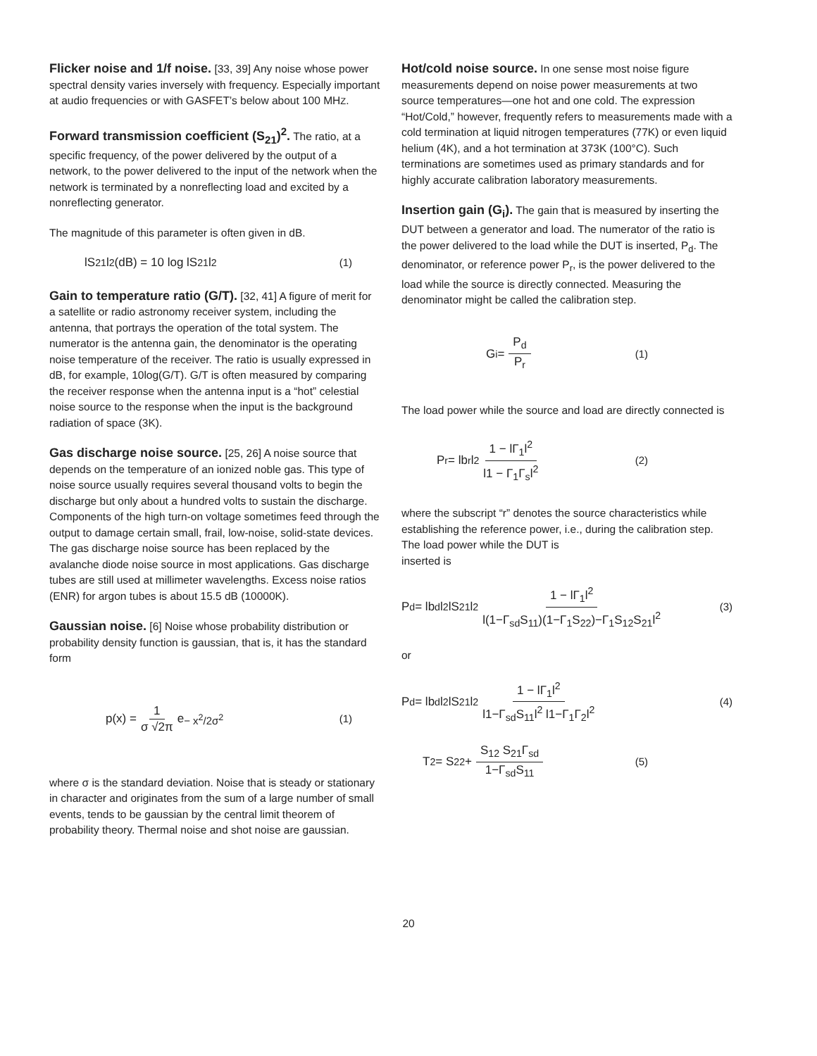Flicker noise and 1/f noise. [33, 39] Any noise whose power spectral density varies inversely with frequency. Especially important at audio frequencies or with GASFET’s below about 100 MHZ.
Forward transmission coefficient (S<sub>21</sub>)<sup>2</sup>. The ratio, at a specific frequency, of the power delivered by the output of a network, to the power delivered to the input of the network when the network is terminated by a nonreflecting load and excited by a nonreflecting generator.
The magnitude of this parameter is often given in dB.
lS<sub>21</sub>l<sup>2</sup> (dB) = 10 log lS<sub>21</sub>l<sup>2</sup> (1)
Gain to temperature ratio (G/T). [32, 41] A figure of merit for a satellite or radio astronomy receiver system, including the antenna, that portrays the operation of the total system. The numerator is the antenna gain, the denominator is the operating noise temperature of the receiver. The ratio is usually expressed in dB, for example, 10log(G/T). G/T is often measured by comparing the receiver response when the antenna input is a “hot” celestial noise source to the response when the input is the background radiation of space (3K).
Gas discharge noise source. [25, 26] A noise source that depends on the temperature of an ionized noble gas. This type of noise source usually requires several thousand volts to begin the discharge but only about a hundred volts to sustain the discharge. Components of the high turn-on voltage sometimes feed through the output to damage certain small, frail, low-noise, solid-state devices. The gas discharge noise source has been replaced by the avalanche diode noise source in most applications. Gas discharge tubes are still used at millimeter wavelengths. Excess noise ratios (ENR) for argon tubes is about 15.5 dB (10000K).
Gaussian noise. [6] Noise whose probability distribution or probability density function is gaussian, that is, it has the standard form
p(x) = 1 σ √2π e<sup>− x<sup>2</sup>/2σ<sup>2</sup></sup> (1)
where σ is the standard deviation. Noise that is steady or stationary in character and originates from the sum of a large number of small events, tends to be gaussian by the central limit theorem of probability theory. Thermal noise and shot noise are gaussian.
Hot/cold noise source. In one sense most noise figure measurements depend on noise power measurements at two source temperatures—one hot and one cold. The expression “Hot/Cold,” however, frequently refers to measurements made with a cold termination at liquid nitrogen temperatures (77K) or even liquid helium (4K), and a hot termination at 373K (100°C). Such terminations are sometimes used as primary standards and for highly accurate calibration laboratory measurements.
Insertion gain (G<sub>i</sub>). The gain that is measured by inserting the DUT between a generator and load. The numerator of the ratio is the power delivered to the load while the DUT is inserted, P<sub>d</sub>. The denominator, or reference power P<sub>r</sub>, is the power delivered to the load while the source is directly connected. Measuring the denominator might be called the calibration step.
G<sub>i</sub> = P<sub>d</sub> P<sub>r</sub> (1)
The load power while the source and load are directly connected is
P<sub>r</sub> = lb<sub>r</sub>l<sup>2</sup> 1 − lΓ<sub>1</sub>l<sup>2</sup> l1 − Γ<sub>1</sub>Γ<sub>s</sub>l<sup>2</sup> (2)
where the subscript “r” denotes the source characteristics while establishing the reference power, i.e., during the calibration step. The load power while the DUT is
inserted is
P<sub>d</sub> = lb<sub>d</sub>l<sup>2</sup> lS<sub>21</sub>l<sup>2</sup> 1 − lΓ<sub>1</sub>l<sup>2</sup> l(1−Γ<sub>sd</sub>S<sub>11</sub>)(1−Γ<sub>1</sub>S<sub>22</sub>)−Γ<sub>1</sub>S<sub>12</sub>S<sub>21</sub>l<sup>2</sup> (3)
or
P<sub>d</sub> = lb<sub>d</sub>l<sup>2</sup> lS<sub>21</sub>l<sup>2</sup> 1 − lΓ<sub>1</sub>l<sup>2</sup> l1−Γ<sub>sd</sub>S<sub>11</sub>l<sup>2</sup> l1−Γ<sub>1</sub>Γ<sub>2</sub>l<sup>2</sup> (4)
T<sub>2</sub> = S<sub>22</sub> + S<sub>12</sub> S<sub>21</sub>Γ<sub>sd</sub> 1−Γ<sub>sd</sub>S<sub>11</sub> (5)
20